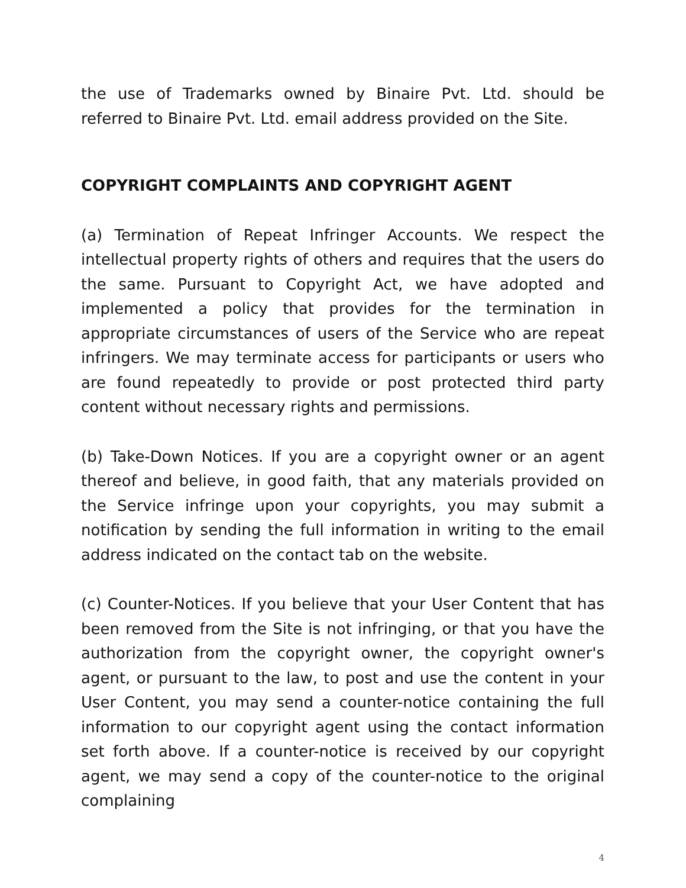the use of Trademarks owned by Binaire Pvt. Ltd. should be referred to Binaire Pvt. Ltd. email address provided on the Site.
COPYRIGHT COMPLAINTS AND COPYRIGHT AGENT
(a) Termination of Repeat Infringer Accounts. We respect the intellectual property rights of others and requires that the users do the same. Pursuant to Copyright Act, we have adopted and implemented a policy that provides for the termination in appropriate circumstances of users of the Service who are repeat infringers. We may terminate access for participants or users who are found repeatedly to provide or post protected third party content without necessary rights and permissions.
(b) Take-Down Notices. If you are a copyright owner or an agent thereof and believe, in good faith, that any materials provided on the Service infringe upon your copyrights, you may submit a notification by sending the full information in writing to the email address indicated on the contact tab on the website.
(c) Counter-Notices. If you believe that your User Content that has been removed from the Site is not infringing, or that you have the authorization from the copyright owner, the copyright owner's agent, or pursuant to the law, to post and use the content in your User Content, you may send a counter-notice containing the full information to our copyright agent using the contact information set forth above. If a counter-notice is received by our copyright agent, we may send a copy of the counter-notice to the original complaining
4